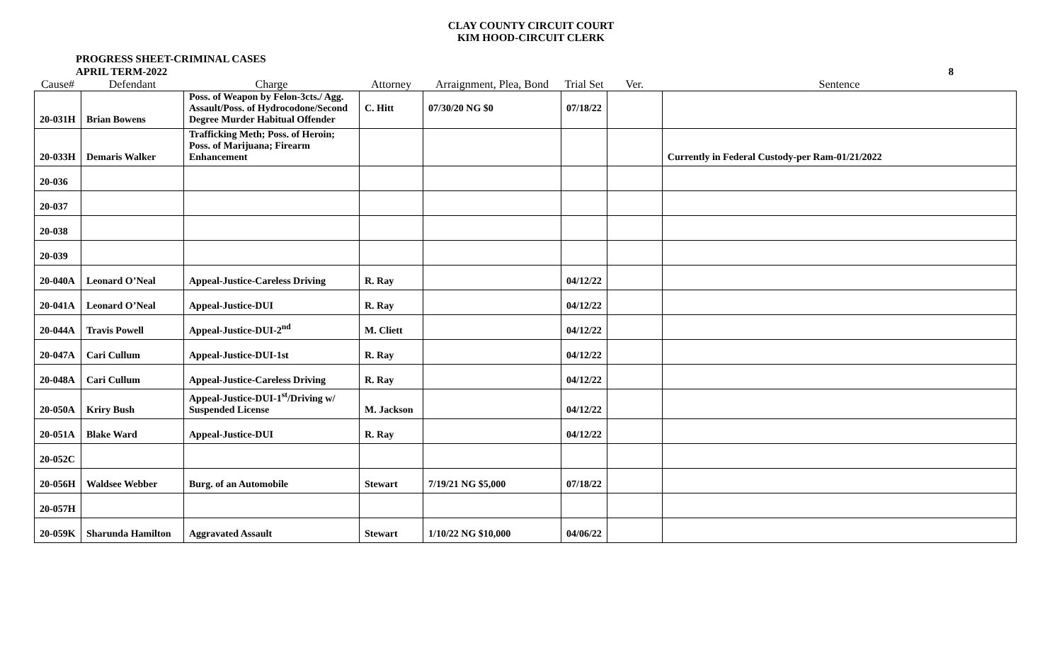CLAY COUNTY CIRCUIT COURT
KIM HOOD-CIRCUIT CLERK
PROGRESS SHEET-CRIMINAL CASES
APRIL TERM-2022
8
| Cause# | Defendant | Charge | Attorney | Arraignment, Plea, Bond | Trial Set | Ver. | Sentence |
| --- | --- | --- | --- | --- | --- | --- | --- |
| 20-031H | Brian Bowens | Poss. of Weapon by Felon-3cts./ Agg. Assault/Poss. of Hydrocodone/Second Degree Murder Habitual Offender | C. Hitt | 07/30/20 NG $0 | 07/18/22 | | |
| 20-033H | Demaris Walker | Trafficking Meth; Poss. of Heroin; Poss. of Marijuana; Firearm Enhancement | | | | | Currently in Federal Custody-per Ram-01/21/2022 |
| 20-036 | | | | | | | |
| 20-037 | | | | | | | |
| 20-038 | | | | | | | |
| 20-039 | | | | | | | |
| 20-040A | Leonard O’Neal | Appeal-Justice-Careless Driving | R. Ray | | 04/12/22 | | |
| 20-041A | Leonard O’Neal | Appeal-Justice-DUI | R. Ray | | 04/12/22 | | |
| 20-044A | Travis Powell | Appeal-Justice-DUI-2<sup>nd</sup> | M. Cliett | | 04/12/22 | | |
| 20-047A | Cari Cullum | Appeal-Justice-DUI-1st | R. Ray | | 04/12/22 | | |
| 20-048A | Cari Cullum | Appeal-Justice-Careless Driving | R. Ray | | 04/12/22 | | |
| 20-050A | Kriry Bush | Appeal-Justice-DUI-1<sup>st</sup>/Driving w/ Suspended License | M. Jackson | | 04/12/22 | | |
| 20-051A | Blake Ward | Appeal-Justice-DUI | R. Ray | | 04/12/22 | | |
| 20-052C | | | | | | | |
| 20-056H | Waldsee Webber | Burg. of an Automobile | Stewart | 7/19/21 NG $5,000 | 07/18/22 | | |
| 20-057H | | | | | | | |
| 20-059K | Sharunda Hamilton | Aggravated Assault | Stewart | 1/10/22 NG $10,000 | 04/06/22 | | |